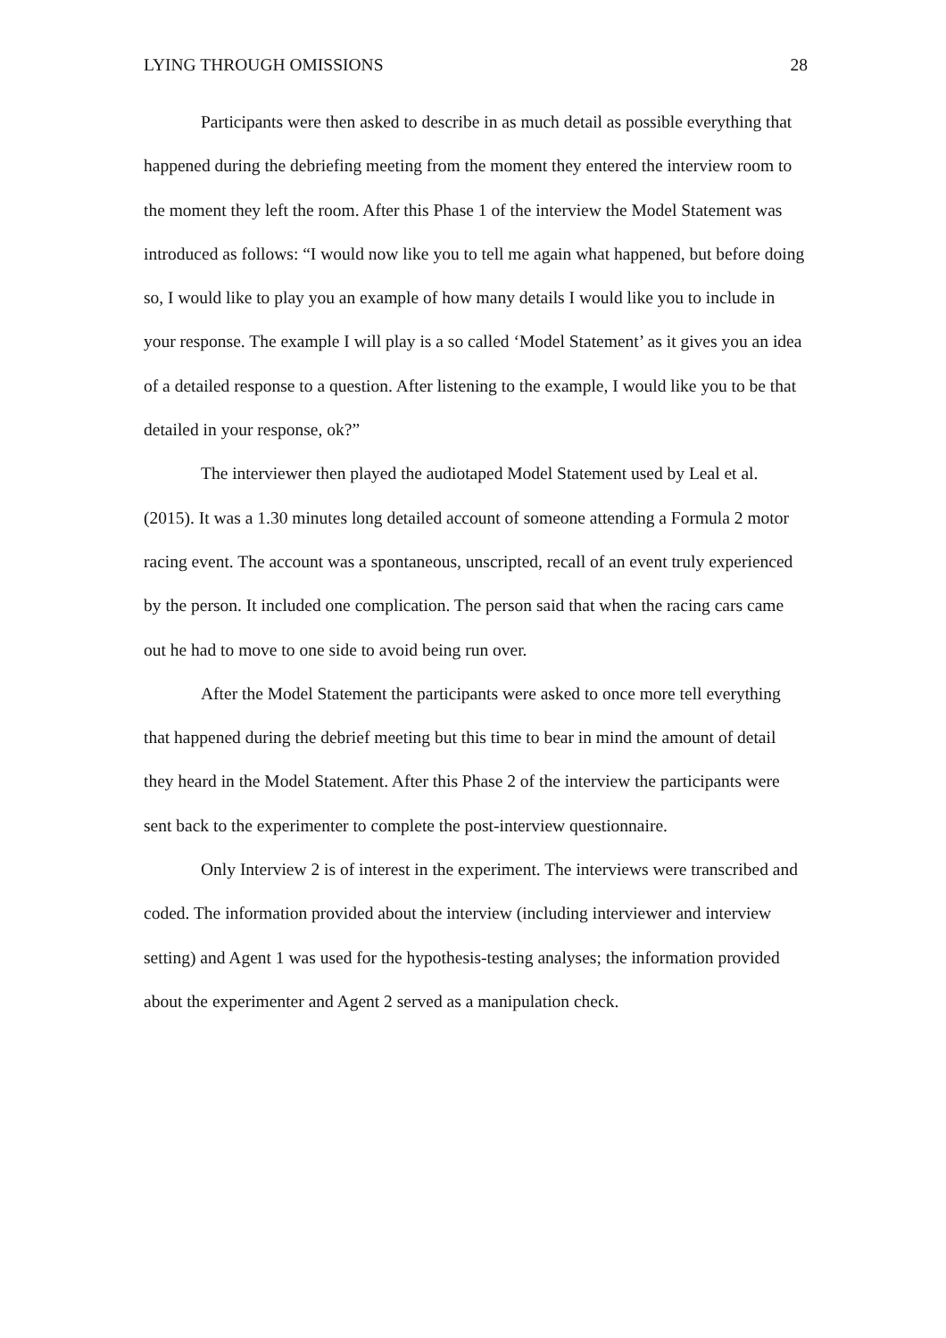LYING THROUGH OMISSIONS 28
Participants were then asked to describe in as much detail as possible everything that happened during the debriefing meeting from the moment they entered the interview room to the moment they left the room. After this Phase 1 of the interview the Model Statement was introduced as follows: “I would now like you to tell me again what happened, but before doing so, I would like to play you an example of how many details I would like you to include in your response. The example I will play is a so called ‘Model Statement’ as it gives you an idea of a detailed response to a question. After listening to the example, I would like you to be that detailed in your response, ok?”
The interviewer then played the audiotaped Model Statement used by Leal et al. (2015). It was a 1.30 minutes long detailed account of someone attending a Formula 2 motor racing event. The account was a spontaneous, unscripted, recall of an event truly experienced by the person. It included one complication. The person said that when the racing cars came out he had to move to one side to avoid being run over.
After the Model Statement the participants were asked to once more tell everything that happened during the debrief meeting but this time to bear in mind the amount of detail they heard in the Model Statement. After this Phase 2 of the interview the participants were sent back to the experimenter to complete the post-interview questionnaire.
Only Interview 2 is of interest in the experiment. The interviews were transcribed and coded. The information provided about the interview (including interviewer and interview setting) and Agent 1 was used for the hypothesis-testing analyses; the information provided about the experimenter and Agent 2 served as a manipulation check.